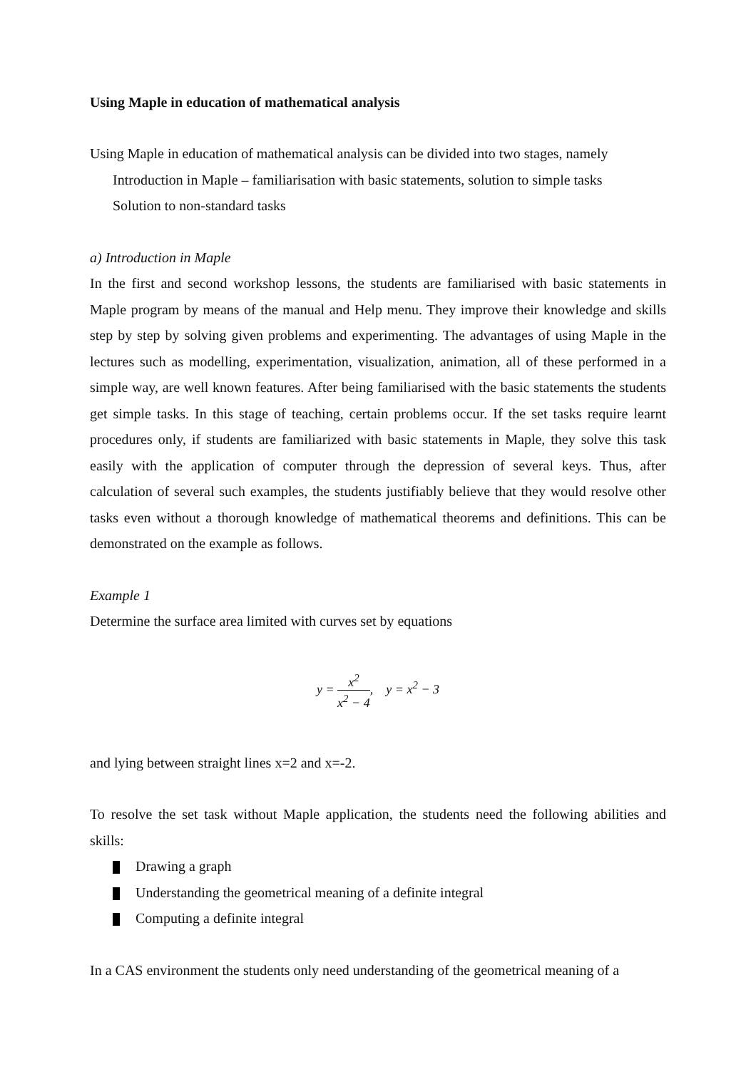Using Maple in education of mathematical analysis
Using Maple in education of mathematical analysis can be divided into two stages, namely
Introduction in Maple – familiarisation with basic statements, solution to simple tasks
Solution to non-standard tasks
a) Introduction in Maple
In the first and second workshop lessons, the students are familiarised with basic statements in Maple program by means of the manual and Help menu. They improve their knowledge and skills step by step by solving given problems and experimenting. The advantages of using Maple in the lectures such as modelling, experimentation, visualization, animation, all of these performed in a simple way, are well known features. After being familiarised with the basic statements the students get simple tasks. In this stage of teaching, certain problems occur. If the set tasks require learnt procedures only, if students are familiarized with basic statements in Maple, they solve this task easily with the application of computer through the depression of several keys. Thus, after calculation of several such examples, the students justifiably believe that they would resolve other tasks even without a thorough knowledge of mathematical theorems and definitions. This can be demonstrated on the example as follows.
Example 1
Determine the surface area limited with curves set by equations
y = x<sup>2</sup> x<sup>2</sup> − 4, y = x<sup>2</sup> − 3
and lying between straight lines x=2 and x=-2.
To resolve the set task without Maple application, the students need the following abilities and skills:
Drawing a graph
Understanding the geometrical meaning of a definite integral
Computing a definite integral
In a CAS environment the students only need understanding of the geometrical meaning of a